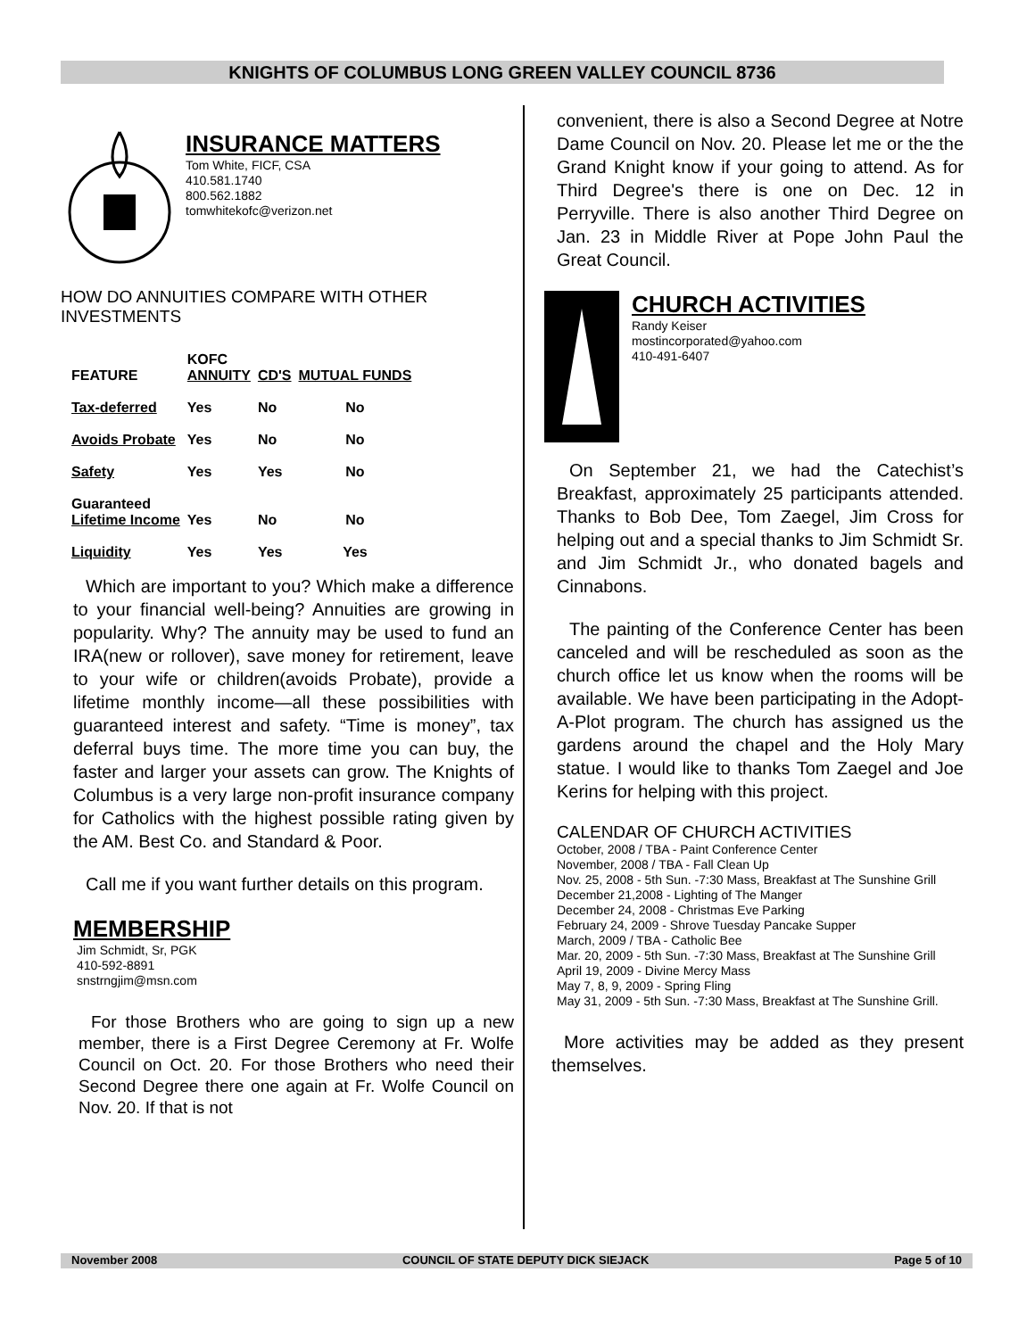KNIGHTS OF COLUMBUS LONG GREEN VALLEY COUNCIL 8736
INSURANCE MATTERS
Tom White, FICF, CSA
410.581.1740
800.562.1882
tomwhitekofc@verizon.net
HOW DO ANNUITIES COMPARE WITH OTHER INVESTMENTS
| FEATURE | KOFC ANNUITY | CD'S | MUTUAL FUNDS |
| --- | --- | --- | --- |
| Tax-deferred | Yes | No | No |
| Avoids Probate | Yes | No | No |
| Safety | Yes | Yes | No |
| Guaranteed Lifetime Income | Yes | No | No |
| Liquidity | Yes | Yes | Yes |
Which are important to you? Which make a difference to your financial well-being? Annuities are growing in popularity. Why? The annuity may be used to fund an IRA(new or rollover), save money for retirement, leave to your wife or children(avoids Probate), provide a lifetime monthly income—all these possibilities with guaranteed interest and safety. “Time is money”, tax deferral buys time. The more time you can buy, the faster and larger your assets can grow. The Knights of Columbus is a very large non-profit insurance company for Catholics with the highest possible rating given by the AM. Best Co. and Standard & Poor.
Call me if you want further details on this program.
MEMBERSHIP
Jim Schmidt, Sr, PGK
410-592-8891
snstrngjim@msn.com
For those Brothers who are going to sign up a new member, there is a First Degree Ceremony at Fr. Wolfe Council on Oct. 20. For those Brothers who need their Second Degree there one again at Fr. Wolfe Council on Nov. 20. If that is not
convenient, there is also a Second Degree at Notre Dame Council on Nov. 20. Please let me or the the Grand Knight know if your going to attend. As for Third Degree's there is one on Dec. 12 in Perryville. There is also another Third Degree on Jan. 23 in Middle River at Pope John Paul the Great Council.
CHURCH ACTIVITIES
Randy Keiser
mostincorporated@yahoo.com
410-491-6407
On September 21, we had the Catechist’s Breakfast, approximately 25 participants attended. Thanks to Bob Dee, Tom Zaegel, Jim Cross for helping out and a special thanks to Jim Schmidt Sr. and Jim Schmidt Jr., who donated bagels and Cinnabons.
The painting of the Conference Center has been canceled and will be rescheduled as soon as the church office let us know when the rooms will be available. We have been participating in the Adopt-A-Plot program. The church has assigned us the gardens around the chapel and the Holy Mary statue. I would like to thanks Tom Zaegel and Joe Kerins for helping with this project.
CALENDAR OF CHURCH ACTIVITIES
October, 2008 / TBA - Paint Conference Center
November, 2008 / TBA - Fall Clean Up
Nov. 25, 2008 - 5th Sun. -7:30 Mass, Breakfast at The Sunshine Grill
December 21,2008 - Lighting of The Manger
December 24, 2008 - Christmas Eve Parking
February 24, 2009 - Shrove Tuesday Pancake Supper
March, 2009 / TBA - Catholic Bee
Mar. 20, 2009 - 5th Sun. -7:30 Mass, Breakfast at The Sunshine Grill
April 19, 2009 - Divine Mercy Mass
May 7, 8, 9, 2009 - Spring Fling
May 31, 2009 - 5th Sun. -7:30 Mass, Breakfast at The Sunshine Grill.
More activities may be added as they present themselves.
November 2008 COUNCIL OF STATE DEPUTY DICK SIEJACK Page 5 of 10